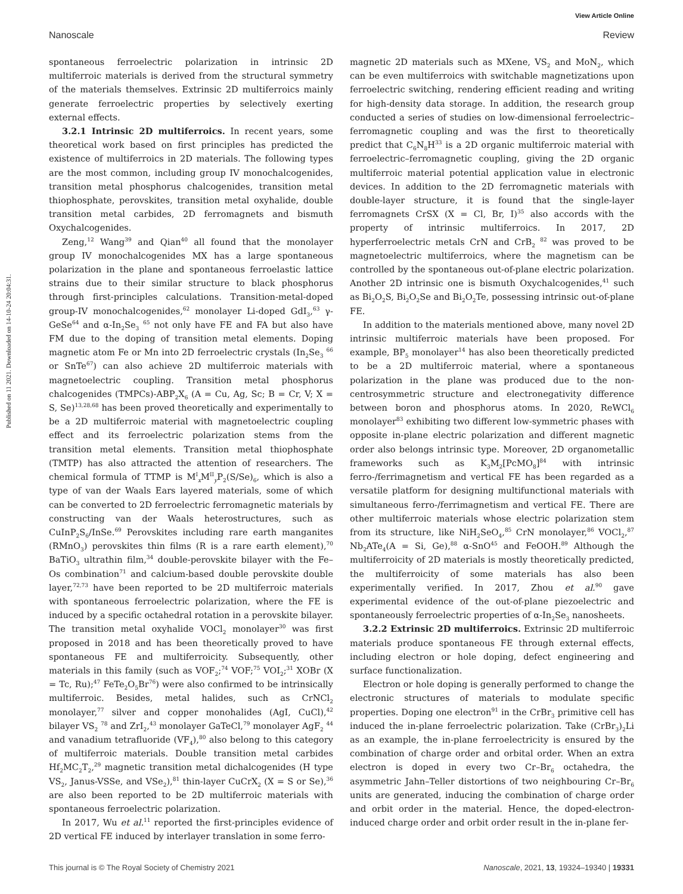View Article Online
Nanoscale Review
Published on 11 2021. Downloaded on 14-10-24 20:04:31.
spontaneous ferroelectric polarization in intrinsic 2D multiferroic materials is derived from the structural symmetry of the materials themselves. Extrinsic 2D multiferroics mainly generate ferroelectric properties by selectively exerting external effects.
3.2.1 Intrinsic 2D multiferroics. In recent years, some theoretical work based on first principles has predicted the existence of multiferroics in 2D materials. The following types are the most common, including group IV monochalcogenides, transition metal phosphorus chalcogenides, transition metal thiophosphate, perovskites, transition metal oxyhalide, double transition metal carbides, 2D ferromagnets and bismuth Oxychalcogenides.
Zeng,<sup>12</sup> Wang<sup>39</sup> and Qian<sup>40</sup> all found that the monolayer group IV monochalcogenides MX has a large spontaneous polarization in the plane and spontaneous ferroelastic lattice strains due to their similar structure to black phosphorus through first-principles calculations. Transition-metal-doped group-IV monochalcogenides,<sup>62</sup> monolayer Li-doped GdI<sub>3</sub>,<sup>63</sup> γ-GeSe<sup>64</sup> and α-In<sub>2</sub>Se<sub>3</sub> <sup>65</sup> not only have FE and FA but also have FM due to the doping of transition metal elements. Doping magnetic atom Fe or Mn into 2D ferroelectric crystals (In<sub>2</sub>Se<sub>3</sub> <sup>66</sup> or SnTe<sup>67</sup>) can also achieve 2D multiferroic materials with magnetoelectric coupling. Transition metal phosphorus chalcogenides (TMPCs)-ABP<sub>2</sub>X<sub>6</sub> (A = Cu, Ag, Sc; B = Cr, V; X = S, Se)<sup>13,28,68</sup> has been proved theoretically and experimentally to be a 2D multiferroic material with magnetoelectric coupling effect and its ferroelectric polarization stems from the transition metal elements. Transition metal thiophosphate (TMTP) has also attracted the attention of researchers. The chemical formula of TTMP is M<sup>I</sup><sub>x</sub>M<sup>II</sup><sub>y</sub>P<sub>2</sub>(S/Se)<sub>6</sub>, which is also a type of van der Waals Ears layered materials, some of which can be converted to 2D ferroelectric ferromagnetic materials by constructing van der Waals heterostructures, such as CuInP<sub>2</sub>S<sub>6</sub>/InSe.<sup>69</sup> Perovskites including rare earth manganites (RMnO<sub>3</sub>) perovskites thin films (R is a rare earth element),<sup>70</sup> BaTiO<sub>3</sub> ultrathin film,<sup>34</sup> double-perovskite bilayer with the Fe–Os combination<sup>71</sup> and calcium-based double perovskite double layer,<sup>72,73</sup> have been reported to be 2D multiferroic materials with spontaneous ferroelectric polarization, where the FE is induced by a specific octahedral rotation in a perovskite bilayer. The transition metal oxyhalide VOCl<sub>2</sub> monolayer<sup>30</sup> was first proposed in 2018 and has been theoretically proved to have spontaneous FE and multiferroicity. Subsequently, other materials in this family (such as VOF<sub>2</sub>;<sup>74</sup> VOF;<sup>75</sup> VOI<sub>2</sub>;<sup>31</sup> XOBr (X = Tc, Ru);<sup>47</sup> FeTe<sub>2</sub>O<sub>5</sub>Br<sup>76</sup>) were also confirmed to be intrinsically multiferroic. Besides, metal halides, such as CrNCl<sub>2</sub> monolayer,<sup>77</sup> silver and copper monohalides (AgI, CuCl),<sup>42</sup> bilayer VS<sub>2</sub> <sup>78</sup> and ZrI<sub>2</sub>,<sup>43</sup> monolayer GaTeCl,<sup>79</sup> monolayer AgF<sub>2</sub> <sup>44</sup> and vanadium tetrafluoride (VF<sub>4</sub>),<sup>80</sup> also belong to this category of multiferroic materials. Double transition metal carbides Hf<sub>2</sub>MC<sub>2</sub>T<sub>2</sub>,<sup>29</sup> magnetic transition metal dichalcogenides (H type VS<sub>2</sub>, Janus-VSSe, and VSe<sub>2</sub>),<sup>81</sup> thin-layer CuCrX<sub>2</sub> (X = S or Se),<sup>36</sup> are also been reported to be 2D multiferroic materials with spontaneous ferroelectric polarization.
In 2017, Wu et al.<sup>11</sup> reported the first-principles evidence of 2D vertical FE induced by interlayer translation in some ferro-
magnetic 2D materials such as MXene, VS<sub>2</sub> and MoN<sub>2</sub>, which can be even multiferroics with switchable magnetizations upon ferroelectric switching, rendering efficient reading and writing for high-density data storage. In addition, the research group conducted a series of studies on low-dimensional ferroelectric–ferromagnetic coupling and was the first to theoretically predict that C<sub>6</sub>N<sub>8</sub>H<sup>33</sup> is a 2D organic multiferroic material with ferroelectric–ferromagnetic coupling, giving the 2D organic multiferroic material potential application value in electronic devices. In addition to the 2D ferromagnetic materials with double-layer structure, it is found that the single-layer ferromagnets CrSX (X = Cl, Br, I)<sup>35</sup> also accords with the property of intrinsic multiferroics. In 2017, 2D hyperferroelectric metals CrN and CrB<sub>2</sub> <sup>82</sup> was proved to be magnetoelectric multiferroics, where the magnetism can be controlled by the spontaneous out-of-plane electric polarization. Another 2D intrinsic one is bismuth Oxychalcogenides,<sup>41</sup> such as Bi<sub>2</sub>O<sub>2</sub>S, Bi<sub>2</sub>O<sub>2</sub>Se and Bi<sub>2</sub>O<sub>2</sub>Te, possessing intrinsic out-of-plane FE.
In addition to the materials mentioned above, many novel 2D intrinsic multiferroic materials have been proposed. For example, BP<sub>5</sub> monolayer<sup>14</sup> has also been theoretically predicted to be a 2D multiferroic material, where a spontaneous polarization in the plane was produced due to the non-centrosymmetric structure and electronegativity difference between boron and phosphorus atoms. In 2020, ReWCl<sub>6</sub> monolayer<sup>83</sup> exhibiting two different low-symmetric phases with opposite in-plane electric polarization and different magnetic order also belongs intrinsic type. Moreover, 2D organometallic frameworks such as K<sub>3</sub>M<sub>2</sub>[PcMO<sub>8</sub>]<sup>84</sup> with intrinsic ferro-/ferrimagnetism and vertical FE has been regarded as a versatile platform for designing multifunctional materials with simultaneous ferro-/ferrimagnetism and vertical FE. There are other multiferroic materials whose electric polarization stem from its structure, like NiH<sub>2</sub>SeO<sub>4</sub>,<sup>85</sup> CrN monolayer,<sup>86</sup> VOCl<sub>2</sub>,<sup>87</sup> Nb<sub>2</sub>ATe<sub>4</sub>(A = Si, Ge),<sup>88</sup> α-SnO<sup>45</sup> and FeOOH.<sup>89</sup> Although the multiferroicity of 2D materials is mostly theoretically predicted, the multiferroicity of some materials has also been experimentally verified. In 2017, Zhou et al.<sup>90</sup> gave experimental evidence of the out-of-plane piezoelectric and spontaneously ferroelectric properties of α-In<sub>2</sub>Se<sub>3</sub> nanosheets.
3.2.2 Extrinsic 2D multiferroics. Extrinsic 2D multiferroic materials produce spontaneous FE through external effects, including electron or hole doping, defect engineering and surface functionalization.
Electron or hole doping is generally performed to change the electronic structures of materials to modulate specific properties. Doping one electron<sup>91</sup> in the CrBr<sub>3</sub> primitive cell has induced the in-plane ferroelectric polarization. Take (CrBr<sub>3</sub>)<sub>2</sub>Li as an example, the in-plane ferroelectricity is ensured by the combination of charge order and orbital order. When an extra electron is doped in every two Cr–Br<sub>6</sub> octahedra, the asymmetric Jahn–Teller distortions of two neighbouring Cr–Br<sub>6</sub> units are generated, inducing the combination of charge order and orbit order in the material. Hence, the doped-electron-induced charge order and orbit order result in the in-plane fer-
This journal is © The Royal Society of Chemistry 2021 Nanoscale, 2021, 13, 19324–19340 | 19331